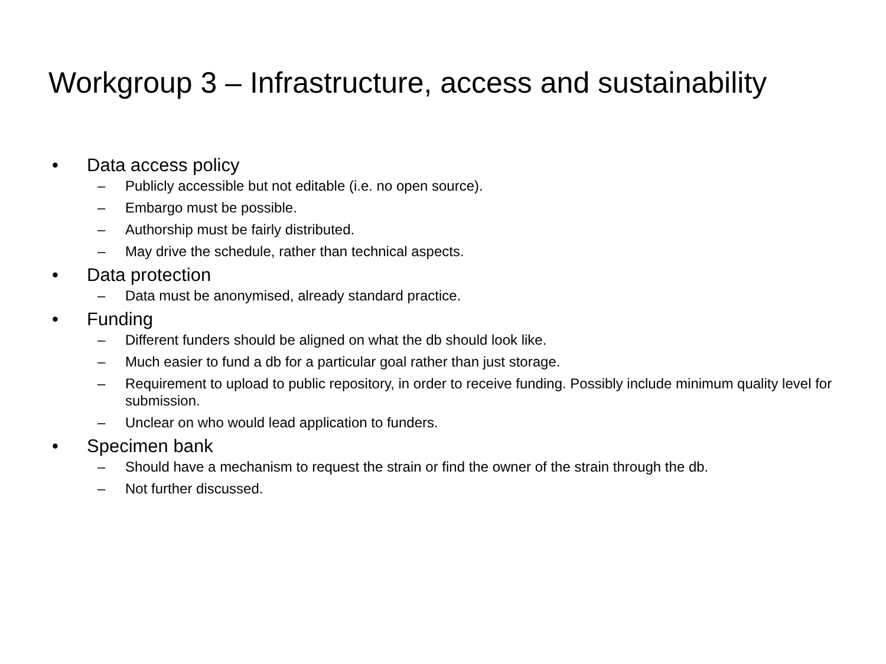Workgroup 3 – Infrastructure, access and sustainability
• Data access policy
– Publicly accessible but not editable (i.e. no open source).
– Embargo must be possible.
– Authorship must be fairly distributed.
– May drive the schedule, rather than technical aspects.
• Data protection
– Data must be anonymised, already standard practice.
• Funding
– Different funders should be aligned on what the db should look like.
– Much easier to fund a db for a particular goal rather than just storage.
– Requirement to upload to public repository, in order to receive funding. Possibly include minimum quality level for submission.
– Unclear on who would lead application to funders.
• Specimen bank
– Should have a mechanism to request the strain or find the owner of the strain through the db.
– Not further discussed.